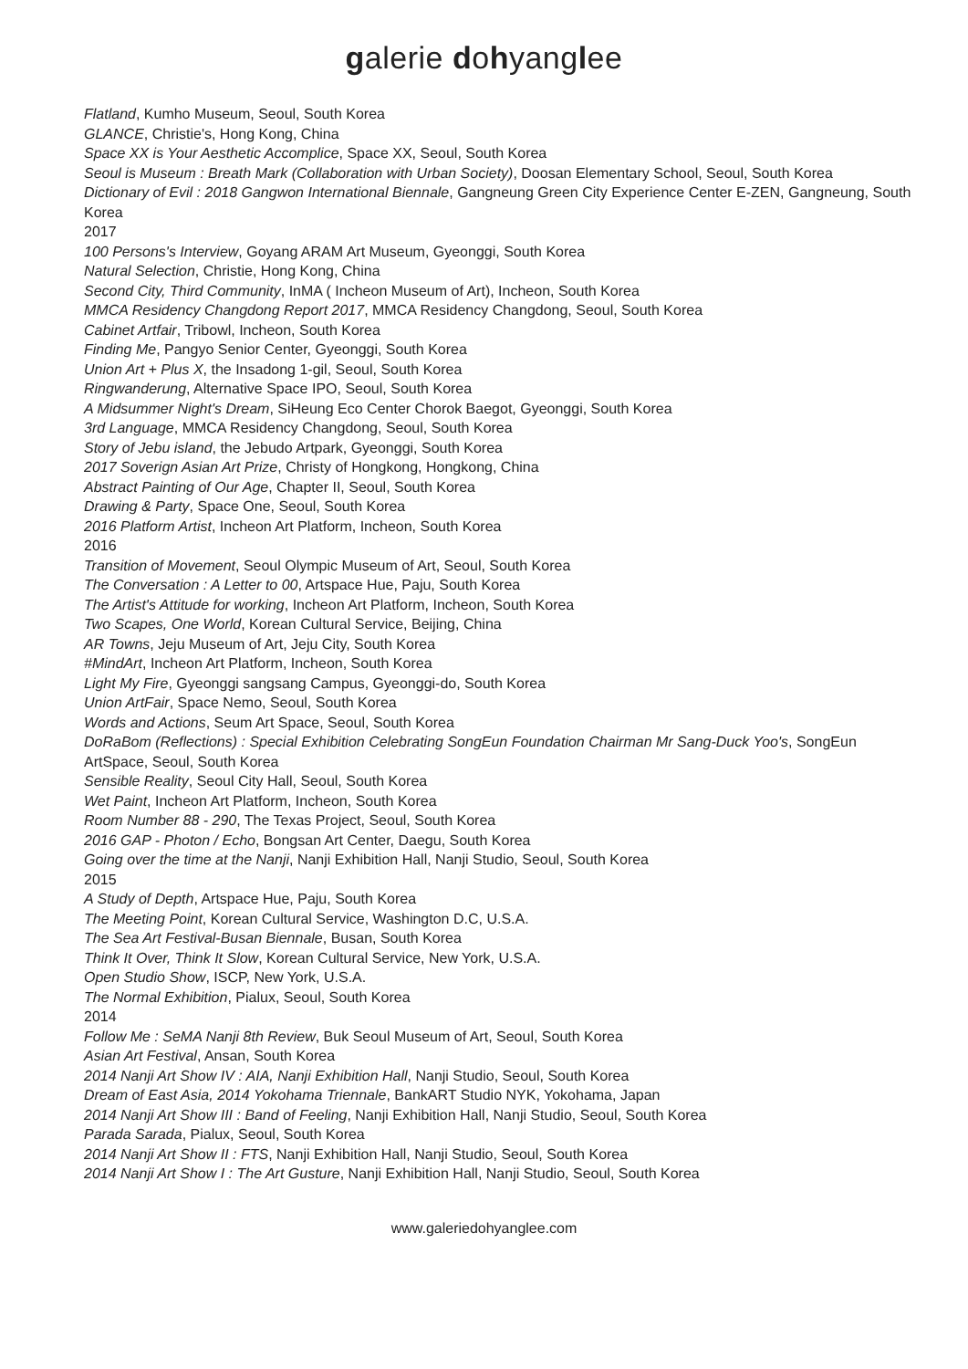galerie dohyanglee
Flatland, Kumho Museum, Seoul, South Korea
GLANCE, Christie's, Hong Kong, China
Space XX is Your Aesthetic Accomplice, Space XX, Seoul, South Korea
Seoul is Museum : Breath Mark (Collaboration with Urban Society), Doosan Elementary School, Seoul, South Korea
Dictionary of Evil : 2018 Gangwon International Biennale, Gangneung Green City Experience Center E-ZEN, Gangneung, South Korea
2017
100 Persons's Interview, Goyang ARAM Art Museum, Gyeonggi, South Korea
Natural Selection, Christie, Hong Kong, China
Second City, Third Community, InMA ( Incheon Museum of Art), Incheon, South Korea
MMCA Residency Changdong Report 2017, MMCA Residency Changdong, Seoul, South Korea
Cabinet Artfair, Tribowl, Incheon, South Korea
Finding Me, Pangyo Senior Center, Gyeonggi, South Korea
Union Art + Plus X, the Insadong 1-gil, Seoul, South Korea
Ringwanderung, Alternative Space IPO, Seoul, South Korea
A Midsummer Night's Dream, SiHeung Eco Center Chorok Baegot, Gyeonggi, South Korea
3rd Language, MMCA Residency Changdong, Seoul, South Korea
Story of Jebu island, the Jebudo Artpark, Gyeonggi, South Korea
2017 Soverign Asian Art Prize, Christy of Hongkong, Hongkong, China
Abstract Painting of Our Age, Chapter II, Seoul, South Korea
Drawing & Party, Space One, Seoul, South Korea
2016 Platform Artist, Incheon Art Platform, Incheon, South Korea
2016
Transition of Movement, Seoul Olympic Museum of Art, Seoul, South Korea
The Conversation : A Letter to 00, Artspace Hue, Paju, South Korea
The Artist's Attitude for working, Incheon Art Platform, Incheon, South Korea
Two Scapes, One World, Korean Cultural Service, Beijing, China
AR Towns, Jeju Museum of Art, Jeju City, South Korea
#MindArt, Incheon Art Platform, Incheon, South Korea
Light My Fire, Gyeonggi sangsang Campus, Gyeonggi-do, South Korea
Union ArtFair, Space Nemo, Seoul, South Korea
Words and Actions, Seum Art Space, Seoul, South Korea
DoRaBom (Reflections) : Special Exhibition Celebrating SongEun Foundation Chairman Mr Sang-Duck Yoo's, SongEun ArtSpace, Seoul, South Korea
Sensible Reality, Seoul City Hall, Seoul, South Korea
Wet Paint, Incheon Art Platform, Incheon, South Korea
Room Number 88 - 290, The Texas Project, Seoul, South Korea
2016 GAP - Photon / Echo, Bongsan Art Center, Daegu, South Korea
Going over the time at the Nanji, Nanji Exhibition Hall, Nanji Studio, Seoul, South Korea
2015
A Study of Depth, Artspace Hue, Paju, South Korea
The Meeting Point, Korean Cultural Service, Washington D.C, U.S.A.
The Sea Art Festival-Busan Biennale, Busan, South Korea
Think It Over, Think It Slow, Korean Cultural Service, New York, U.S.A.
Open Studio Show, ISCP, New York, U.S.A.
The Normal Exhibition, Pialux, Seoul, South Korea
2014
Follow Me : SeMA Nanji 8th Review, Buk Seoul Museum of Art, Seoul, South Korea
Asian Art Festival, Ansan, South Korea
2014 Nanji Art Show IV : AIA, Nanji Exhibition Hall, Nanji Studio, Seoul, South Korea
Dream of East Asia, 2014 Yokohama Triennale, BankART Studio NYK, Yokohama, Japan
2014 Nanji Art Show III : Band of Feeling, Nanji Exhibition Hall, Nanji Studio, Seoul, South Korea
Parada Sarada, Pialux, Seoul, South Korea
2014 Nanji Art Show II : FTS, Nanji Exhibition Hall, Nanji Studio, Seoul, South Korea
2014 Nanji Art Show I : The Art Gusture, Nanji Exhibition Hall, Nanji Studio, Seoul, South Korea
www.galeriedohyanglee.com